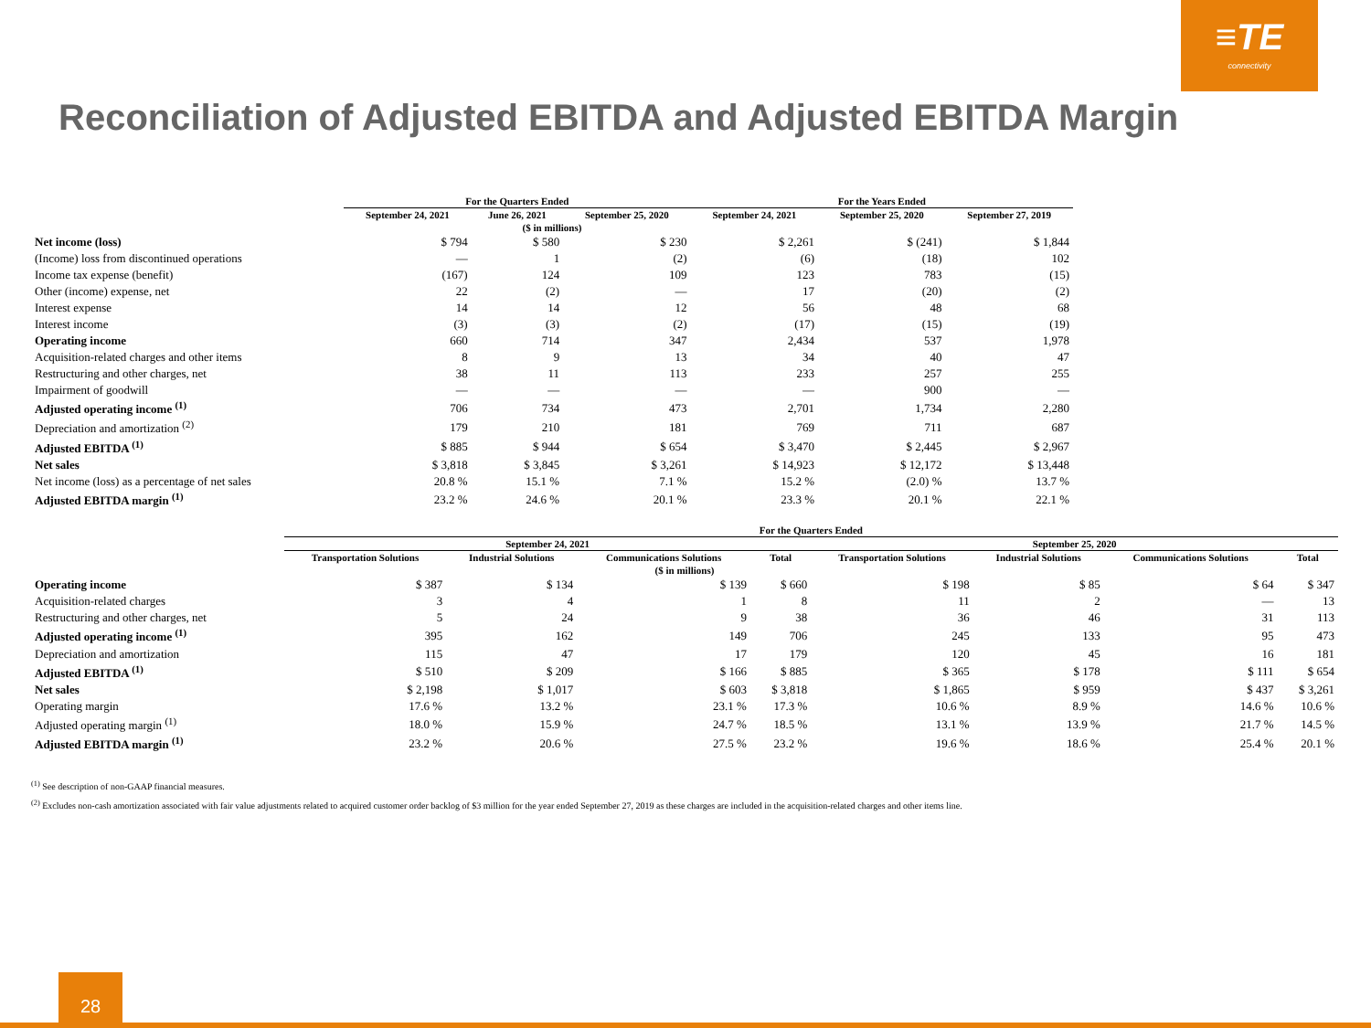≡TE
connectivity
Reconciliation of Adjusted EBITDA and Adjusted EBITDA Margin
| | For the Quarters Ended | | | For the Years Ended | | |
| --- | --- | --- | --- | --- | --- | --- |
| | September 24, 2021 | June 26, 2021 | September 25, 2020 | September 24, 2021 | September 25, 2020 | September 27, 2019 |
| ($ in millions) | | | | | | |
| Net income (loss) | $ 794 | $ 580 | $ 230 | $ 2,261 | $ (241) | $ 1,844 |
| (Income) loss from discontinued operations | — | 1 | (2) | (6) | (18) | 102 |
| Income tax expense (benefit) | (167) | 124 | 109 | 123 | 783 | (15) |
| Other (income) expense, net | 22 | (2) | — | 17 | (20) | (2) |
| Interest expense | 14 | 14 | 12 | 56 | 48 | 68 |
| Interest income | (3) | (3) | (2) | (17) | (15) | (19) |
| Operating income | 660 | 714 | 347 | 2,434 | 537 | 1,978 |
| Acquisition-related charges and other items | 8 | 9 | 13 | 34 | 40 | 47 |
| Restructuring and other charges, net | 38 | 11 | 113 | 233 | 257 | 255 |
| Impairment of goodwill | — | — | — | — | 900 | — |
| Adjusted operating income <sup>(1)</sup> | 706 | 734 | 473 | 2,701 | 1,734 | 2,280 |
| Depreciation and amortization <sup>(2)</sup> | 179 | 210 | 181 | 769 | 711 | 687 |
| Adjusted EBITDA <sup>(1)</sup> | $ 885 | $ 944 | $ 654 | $ 3,470 | $ 2,445 | $ 2,967 |
| Net sales | $ 3,818 | $ 3,845 | $ 3,261 | $ 14,923 | $ 12,172 | $ 13,448 |
| Net income (loss) as a percentage of net sales | 20.8 % | 15.1 % | 7.1 % | 15.2 % | (2.0) % | 13.7 % |
| Adjusted EBITDA margin <sup>(1)</sup> | 23.2 % | 24.6 % | 20.1 % | 23.3 % | 20.1 % | 22.1 % |
| | For the Quarters Ended | | | | | | | |
| --- | --- | --- | --- | --- | --- | --- | --- | --- |
| | September 24, 2021 | | | | September 25, 2020 | | | |
| | Transportation Solutions | Industrial Solutions | Communications Solutions | Total | Transportation Solutions | Industrial Solutions | Communications Solutions | Total |
| ($ in millions) | | | | | | | | |
| Operating income | $ 387 | $ 134 | $ 139 | $ 660 | $ 198 | $ 85 | $ 64 | $ 347 |
| Acquisition-related charges | 3 | 4 | 1 | 8 | 11 | 2 | — | 13 |
| Restructuring and other charges, net | 5 | 24 | 9 | 38 | 36 | 46 | 31 | 113 |
| Adjusted operating income <sup>(1)</sup> | 395 | 162 | 149 | 706 | 245 | 133 | 95 | 473 |
| Depreciation and amortization | 115 | 47 | 17 | 179 | 120 | 45 | 16 | 181 |
| Adjusted EBITDA <sup>(1)</sup> | $ 510 | $ 209 | $ 166 | $ 885 | $ 365 | $ 178 | $ 111 | $ 654 |
| Net sales | $ 2,198 | $ 1,017 | $ 603 | $ 3,818 | $ 1,865 | $ 959 | $ 437 | $ 3,261 |
| Operating margin | 17.6 % | 13.2 % | 23.1 % | 17.3 % | 10.6 % | 8.9 % | 14.6 % | 10.6 % |
| Adjusted operating margin <sup>(1)</sup> | 18.0 % | 15.9 % | 24.7 % | 18.5 % | 13.1 % | 13.9 % | 21.7 % | 14.5 % |
| Adjusted EBITDA margin <sup>(1)</sup> | 23.2 % | 20.6 % | 27.5 % | 23.2 % | 19.6 % | 18.6 % | 25.4 % | 20.1 % |
<sup>(1)</sup> See description of non-GAAP financial measures.
<sup>(2)</sup> Excludes non-cash amortization associated with fair value adjustments related to acquired customer order backlog of $3 million for the year ended September 27, 2019 as these charges are included in the acquisition-related charges and other items line.
28